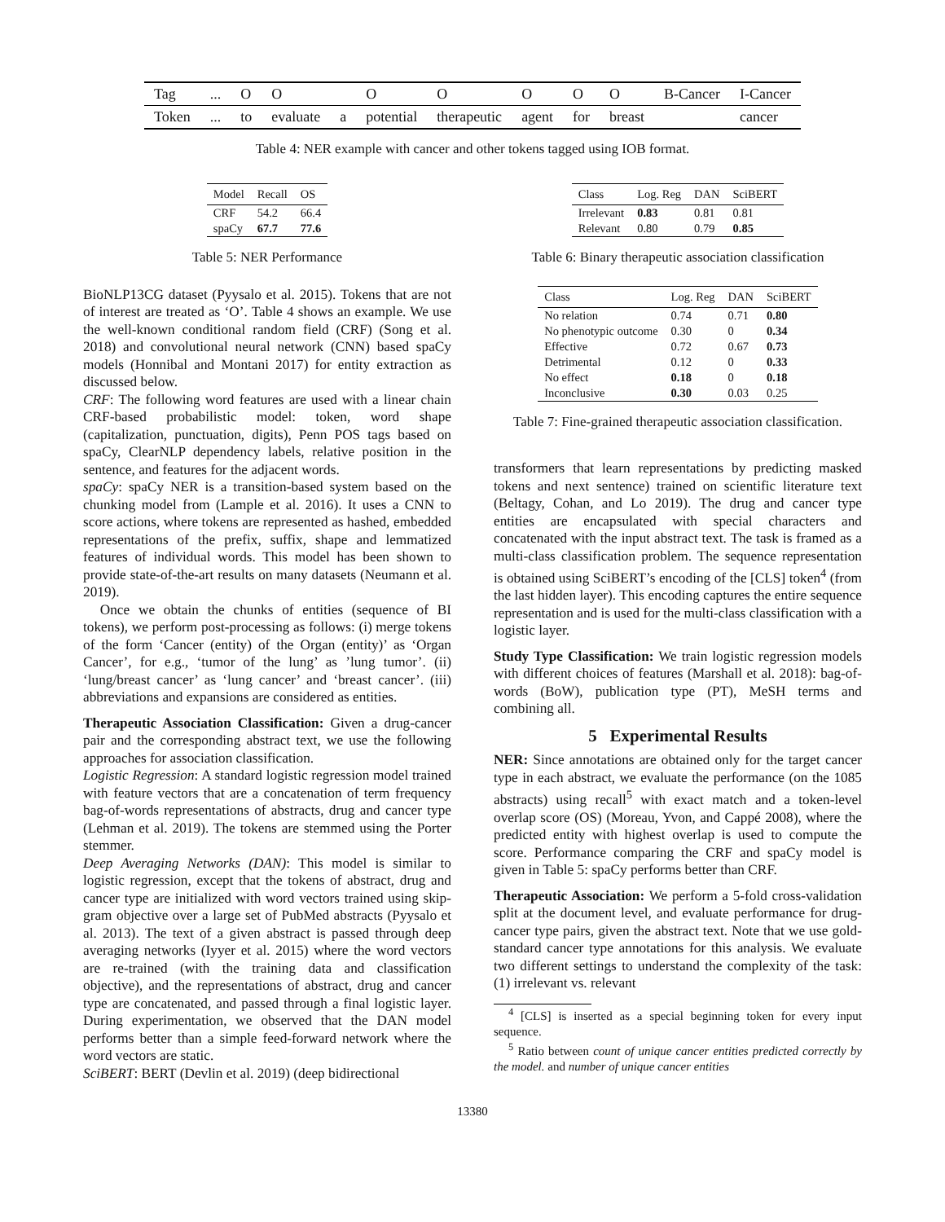| Tag | ... | O | O | | O | O | O | O | O | B-Cancer | I-Cancer |
| Token | ... | to | evaluate | a | potential | therapeutic | agent | for | breast | | cancer |
Table 4: NER example with cancer and other tokens tagged using IOB format.
| Model | Recall | OS |
| --- | --- | --- |
| CRF | 54.2 | 66.4 |
| spaCy | 67.7 | 77.6 |
Table 5: NER Performance
BioNLP13CG dataset (Pyysalo et al. 2015). Tokens that are not of interest are treated as ‘O’. Table 4 shows an example. We use the well-known conditional random field (CRF) (Song et al. 2018) and convolutional neural network (CNN) based spaCy models (Honnibal and Montani 2017) for entity extraction as discussed below.
CRF: The following word features are used with a linear chain CRF-based probabilistic model: token, word shape (capitalization, punctuation, digits), Penn POS tags based on spaCy, ClearNLP dependency labels, relative position in the sentence, and features for the adjacent words.
spaCy: spaCy NER is a transition-based system based on the chunking model from (Lample et al. 2016). It uses a CNN to score actions, where tokens are represented as hashed, embedded representations of the prefix, suffix, shape and lemmatized features of individual words. This model has been shown to provide state-of-the-art results on many datasets (Neumann et al. 2019).
Once we obtain the chunks of entities (sequence of BI tokens), we perform post-processing as follows: (i) merge tokens of the form ‘Cancer (entity) of the Organ (entity)’ as ‘Organ Cancer’, for e.g., ‘tumor of the lung’ as ’lung tumor’. (ii) ‘lung/breast cancer’ as ‘lung cancer’ and ‘breast cancer’. (iii) abbreviations and expansions are considered as entities.
Therapeutic Association Classification: Given a drug-cancer pair and the corresponding abstract text, we use the following approaches for association classification.
Logistic Regression: A standard logistic regression model trained with feature vectors that are a concatenation of term frequency bag-of-words representations of abstracts, drug and cancer type (Lehman et al. 2019). The tokens are stemmed using the Porter stemmer.
Deep Averaging Networks (DAN): This model is similar to logistic regression, except that the tokens of abstract, drug and cancer type are initialized with word vectors trained using skip-gram objective over a large set of PubMed abstracts (Pyysalo et al. 2013). The text of a given abstract is passed through deep averaging networks (Iyyer et al. 2015) where the word vectors are re-trained (with the training data and classification objective), and the representations of abstract, drug and cancer type are concatenated, and passed through a final logistic layer. During experimentation, we observed that the DAN model performs better than a simple feed-forward network where the word vectors are static.
SciBERT: BERT (Devlin et al. 2019) (deep bidirectional
| Class | Log. Reg | DAN | SciBERT |
| --- | --- | --- | --- |
| Irrelevant | 0.83 | 0.81 | 0.81 |
| Relevant | 0.80 | 0.79 | 0.85 |
Table 6: Binary therapeutic association classification
| Class | Log. Reg | DAN | SciBERT |
| --- | --- | --- | --- |
| No relation | 0.74 | 0.71 | 0.80 |
| No phenotypic outcome | 0.30 | 0 | 0.34 |
| Effective | 0.72 | 0.67 | 0.73 |
| Detrimental | 0.12 | 0 | 0.33 |
| No effect | 0.18 | 0 | 0.18 |
| Inconclusive | 0.30 | 0.03 | 0.25 |
Table 7: Fine-grained therapeutic association classification.
transformers that learn representations by predicting masked tokens and next sentence) trained on scientific literature text (Beltagy, Cohan, and Lo 2019). The drug and cancer type entities are encapsulated with special characters and concatenated with the input abstract text. The task is framed as a multi-class classification problem. The sequence representation is obtained using SciBERT’s encoding of the [CLS] token<sup>4</sup> (from the last hidden layer). This encoding captures the entire sequence representation and is used for the multi-class classification with a logistic layer.
Study Type Classification: We train logistic regression models with different choices of features (Marshall et al. 2018): bag-of-words (BoW), publication type (PT), MeSH terms and combining all.
5 Experimental Results
NER: Since annotations are obtained only for the target cancer type in each abstract, we evaluate the performance (on the 1085 abstracts) using recall<sup>5</sup> with exact match and a token-level overlap score (OS) (Moreau, Yvon, and Cappé 2008), where the predicted entity with highest overlap is used to compute the score. Performance comparing the CRF and spaCy model is given in Table 5: spaCy performs better than CRF.
Therapeutic Association: We perform a 5-fold cross-validation split at the document level, and evaluate performance for drug-cancer type pairs, given the abstract text. Note that we use gold-standard cancer type annotations for this analysis. We evaluate two different settings to understand the complexity of the task: (1) irrelevant vs. relevant
<sup>4</sup> [CLS] is inserted as a special beginning token for every input sequence.
<sup>5</sup> Ratio between count of unique cancer entities predicted correctly by the model. and number of unique cancer entities
13380